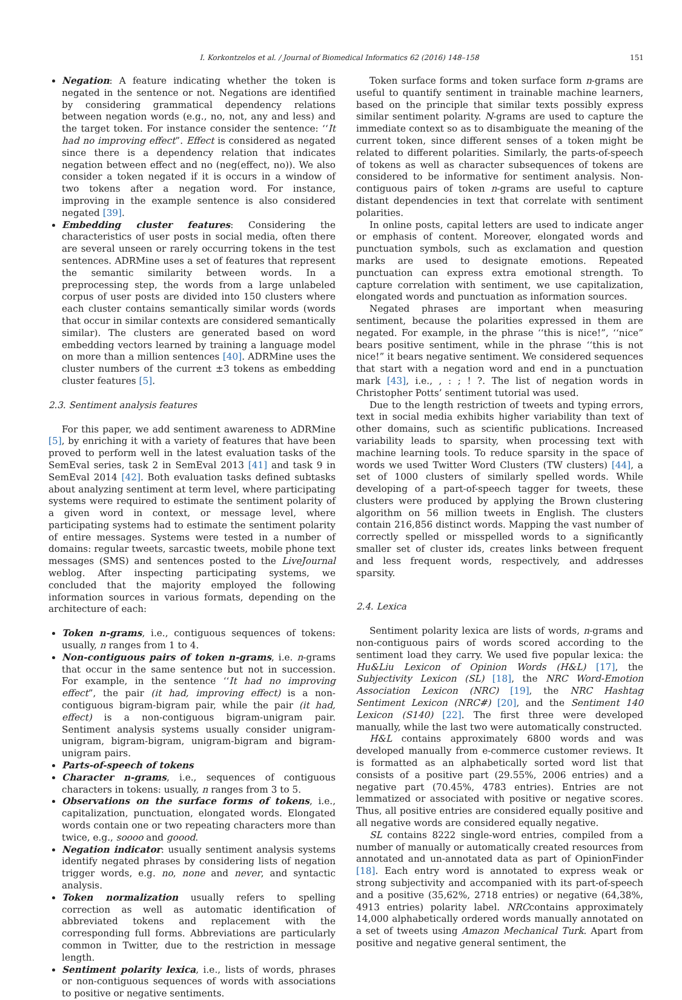I. Korkontzelos et al. / Journal of Biomedical Informatics 62 (2016) 148–158 151
Negation: A feature indicating whether the token is negated in the sentence or not. Negations are identified by considering grammatical dependency relations between negation words (e.g., no, not, any and less) and the target token. For instance consider the sentence: ‘‘It had no improving effect”. Effect is considered as negated since there is a dependency relation that indicates negation between effect and no (neg(effect, no)). We also consider a token negated if it is occurs in a window of two tokens after a negation word. For instance, improving in the example sentence is also considered negated [39].
Embedding cluster features: Considering the characteristics of user posts in social media, often there are several unseen or rarely occurring tokens in the test sentences. ADRMine uses a set of features that represent the semantic similarity between words. In a preprocessing step, the words from a large unlabeled corpus of user posts are divided into 150 clusters where each cluster contains semantically similar words (words that occur in similar contexts are considered semantically similar). The clusters are generated based on word embedding vectors learned by training a language model on more than a million sentences [40]. ADRMine uses the cluster numbers of the current ±3 tokens as embedding cluster features [5].
2.3. Sentiment analysis features
For this paper, we add sentiment awareness to ADRMine [5], by enriching it with a variety of features that have been proved to perform well in the latest evaluation tasks of the SemEval series, task 2 in SemEval 2013 [41] and task 9 in SemEval 2014 [42]. Both evaluation tasks defined subtasks about analyzing sentiment at term level, where participating systems were required to estimate the sentiment polarity of a given word in context, or message level, where participating systems had to estimate the sentiment polarity of entire messages. Systems were tested in a number of domains: regular tweets, sarcastic tweets, mobile phone text messages (SMS) and sentences posted to the LiveJournal weblog. After inspecting participating systems, we concluded that the majority employed the following information sources in various formats, depending on the architecture of each:
Token n-grams, i.e., contiguous sequences of tokens: usually, n ranges from 1 to 4.
Non-contiguous pairs of token n-grams, i.e. n-grams that occur in the same sentence but not in succession. For example, in the sentence ‘‘It had no improving effect”, the pair (it had, improving effect) is a non-contiguous bigram-bigram pair, while the pair (it had, effect) is a non-contiguous bigram-unigram pair. Sentiment analysis systems usually consider unigram-unigram, bigram-bigram, unigram-bigram and bigram-unigram pairs.
Parts-of-speech of tokens
Character n-grams, i.e., sequences of contiguous characters in tokens: usually, n ranges from 3 to 5.
Observations on the surface forms of tokens, i.e., capitalization, punctuation, elongated words. Elongated words contain one or two repeating characters more than twice, e.g., soooo and goood.
Negation indicator: usually sentiment analysis systems identify negated phrases by considering lists of negation trigger words, e.g. no, none and never, and syntactic analysis.
Token normalization usually refers to spelling correction as well as automatic identification of abbreviated tokens and replacement with the corresponding full forms. Abbreviations are particularly common in Twitter, due to the restriction in message length.
Sentiment polarity lexica, i.e., lists of words, phrases or non-contiguous sequences of words with associations to positive or negative sentiments.
Token surface forms and token surface form n-grams are useful to quantify sentiment in trainable machine learners, based on the principle that similar texts possibly express similar sentiment polarity. N-grams are used to capture the immediate context so as to disambiguate the meaning of the current token, since different senses of a token might be related to different polarities. Similarly, the parts-of-speech of tokens as well as character subsequences of tokens are considered to be informative for sentiment analysis. Non-contiguous pairs of token n-grams are useful to capture distant dependencies in text that correlate with sentiment polarities.
In online posts, capital letters are used to indicate anger or emphasis of content. Moreover, elongated words and punctuation symbols, such as exclamation and question marks are used to designate emotions. Repeated punctuation can express extra emotional strength. To capture correlation with sentiment, we use capitalization, elongated words and punctuation as information sources.
Negated phrases are important when measuring sentiment, because the polarities expressed in them are negated. For example, in the phrase ‘‘this is nice!”, ‘‘nice” bears positive sentiment, while in the phrase ‘‘this is not nice!” it bears negative sentiment. We considered sequences that start with a negation word and end in a punctuation mark [43], i.e., , : ; ! ?. The list of negation words in Christopher Potts’ sentiment tutorial was used.
Due to the length restriction of tweets and typing errors, text in social media exhibits higher variability than text of other domains, such as scientific publications. Increased variability leads to sparsity, when processing text with machine learning tools. To reduce sparsity in the space of words we used Twitter Word Clusters (TW clusters) [44], a set of 1000 clusters of similarly spelled words. While developing of a part-of-speech tagger for tweets, these clusters were produced by applying the Brown clustering algorithm on 56 million tweets in English. The clusters contain 216,856 distinct words. Mapping the vast number of correctly spelled or misspelled words to a significantly smaller set of cluster ids, creates links between frequent and less frequent words, respectively, and addresses sparsity.
2.4. Lexica
Sentiment polarity lexica are lists of words, n-grams and non-contiguous pairs of words scored according to the sentiment load they carry. We used five popular lexica: the Hu&Liu Lexicon of Opinion Words (H&L) [17], the Subjectivity Lexicon (SL) [18], the NRC Word-Emotion Association Lexicon (NRC) [19], the NRC Hashtag Sentiment Lexicon (NRC#) [20], and the Sentiment 140 Lexicon (S140) [22]. The first three were developed manually, while the last two were automatically constructed.
H&L contains approximately 6800 words and was developed manually from e-commerce customer reviews. It is formatted as an alphabetically sorted word list that consists of a positive part (29.55%, 2006 entries) and a negative part (70.45%, 4783 entries). Entries are not lemmatized or associated with positive or negative scores. Thus, all positive entries are considered equally positive and all negative words are considered equally negative.
SL contains 8222 single-word entries, compiled from a number of manually or automatically created resources from annotated and un-annotated data as part of OpinionFinder [18]. Each entry word is annotated to express weak or strong subjectivity and accompanied with its part-of-speech and a positive (35,62%, 2718 entries) or negative (64,38%, 4913 entries) polarity label. NRCcontains approximately 14,000 alphabetically ordered words manually annotated on a set of tweets using Amazon Mechanical Turk. Apart from positive and negative general sentiment, the